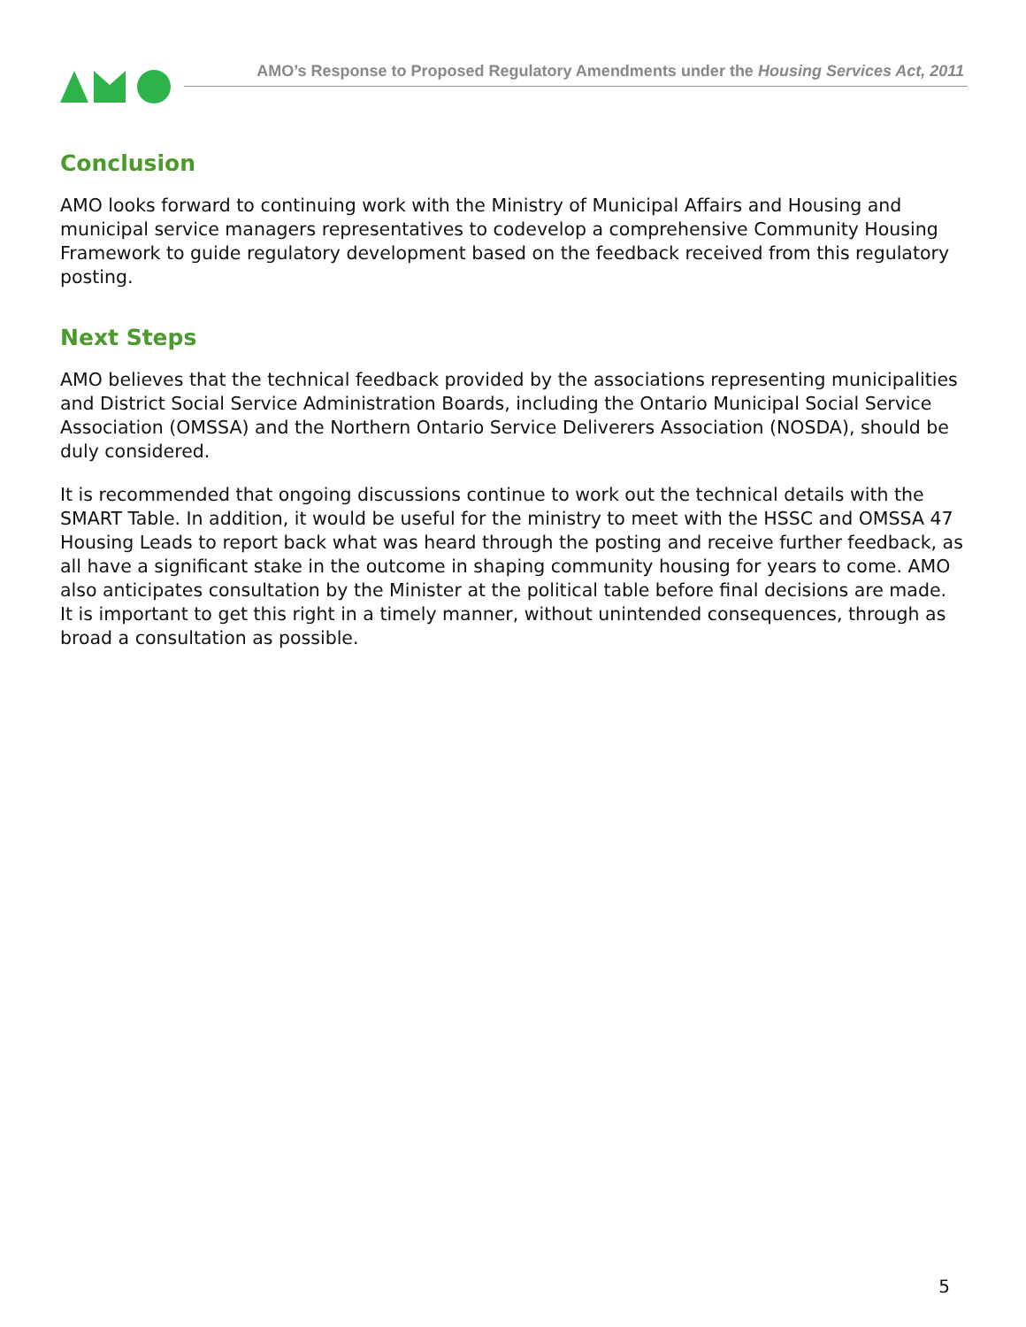AMO’s Response to Proposed Regulatory Amendments under the Housing Services Act, 2011
Conclusion
AMO looks forward to continuing work with the Ministry of Municipal Affairs and Housing and municipal service managers representatives to codevelop a comprehensive Community Housing Framework to guide regulatory development based on the feedback received from this regulatory posting.
Next Steps
AMO believes that the technical feedback provided by the associations representing municipalities and District Social Service Administration Boards, including the Ontario Municipal Social Service Association (OMSSA) and the Northern Ontario Service Deliverers Association (NOSDA), should be duly considered.
It is recommended that ongoing discussions continue to work out the technical details with the SMART Table. In addition, it would be useful for the ministry to meet with the HSSC and OMSSA 47 Housing Leads to report back what was heard through the posting and receive further feedback, as all have a significant stake in the outcome in shaping community housing for years to come. AMO also anticipates consultation by the Minister at the political table before final decisions are made. It is important to get this right in a timely manner, without unintended consequences, through as broad a consultation as possible.
5